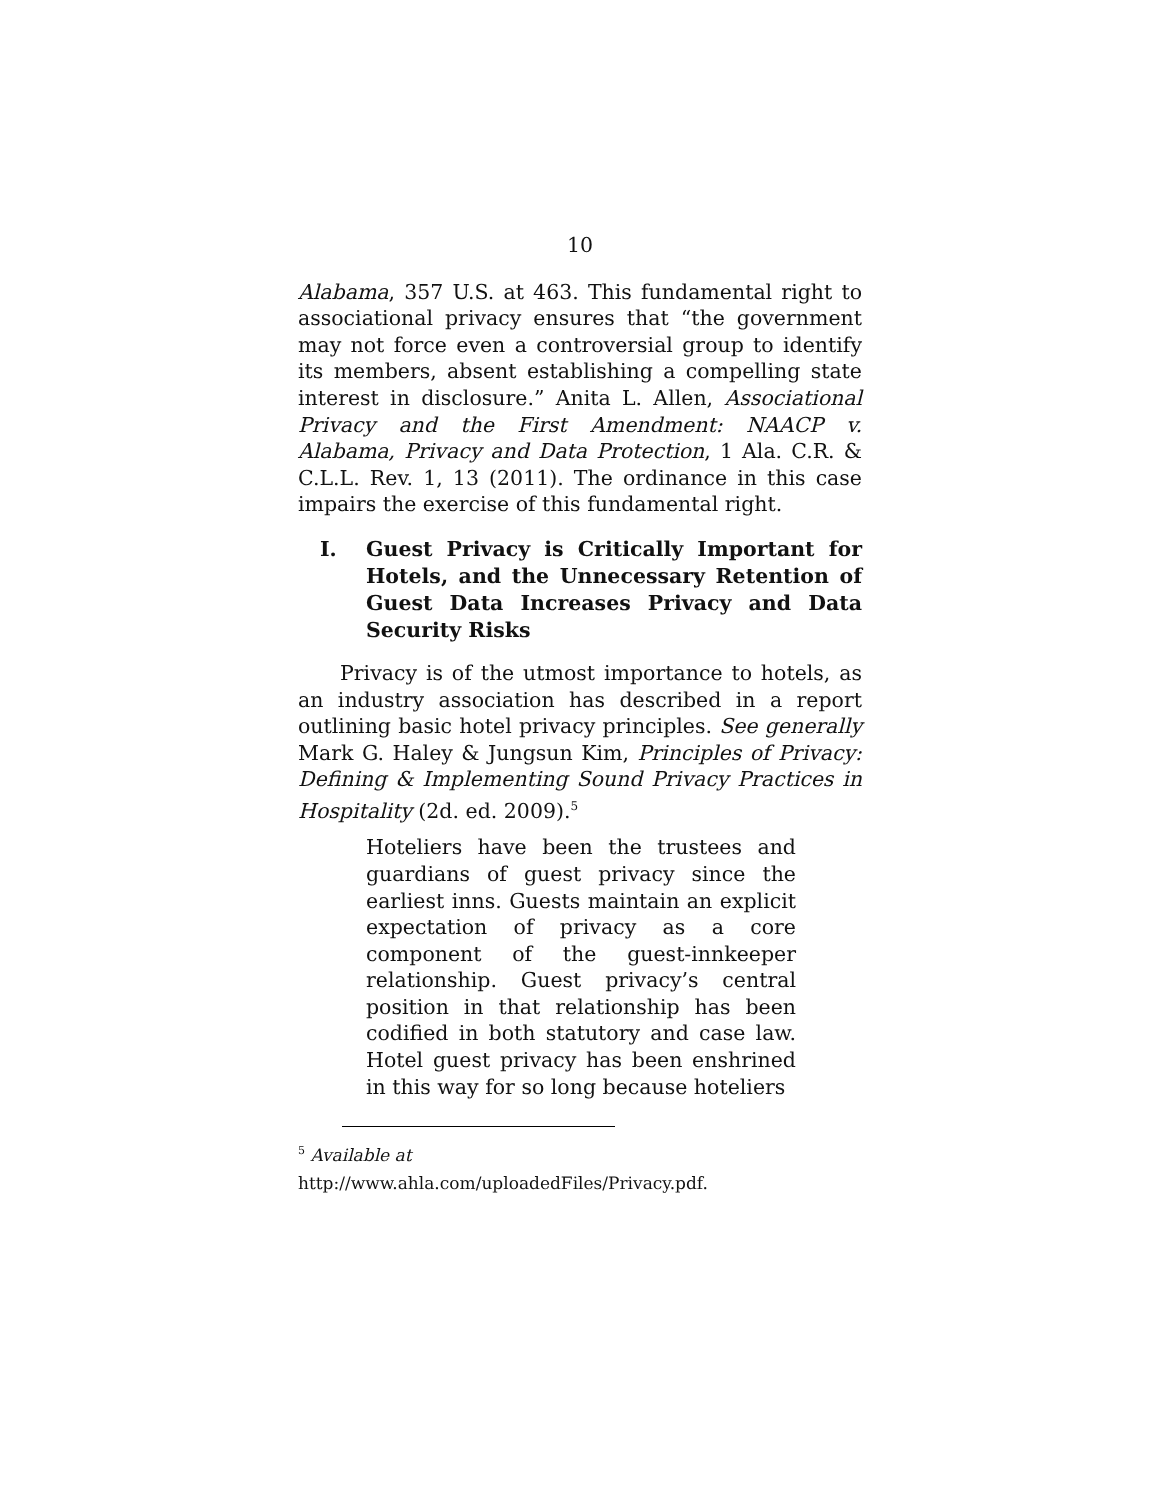10
Alabama, 357 U.S. at 463. This fundamental right to associational privacy ensures that “the government may not force even a controversial group to identify its members, absent establishing a compelling state interest in disclosure.” Anita L. Allen, Associational Privacy and the First Amendment: NAACP v. Alabama, Privacy and Data Protection, 1 Ala. C.R. & C.L.L. Rev. 1, 13 (2011). The ordinance in this case impairs the exercise of this fundamental right.
I. Guest Privacy is Critically Important for Hotels, and the Unnecessary Retention of Guest Data Increases Privacy and Data Security Risks
Privacy is of the utmost importance to hotels, as an industry association has described in a report outlining basic hotel privacy principles. See generally Mark G. Haley & Jungsun Kim, Principles of Privacy: Defining & Implementing Sound Privacy Practices in Hospitality (2d. ed. 2009).<sup>5</sup>
Hoteliers have been the trustees and guardians of guest privacy since the earliest inns. Guests maintain an explicit expectation of privacy as a core component of the guest-innkeeper relationship. Guest privacy’s central position in that relationship has been codified in both statutory and case law. Hotel guest privacy has been enshrined in this way for so long because hoteliers
<sup>5</sup> Available at
http://www.ahla.com/uploadedFiles/Privacy.pdf.